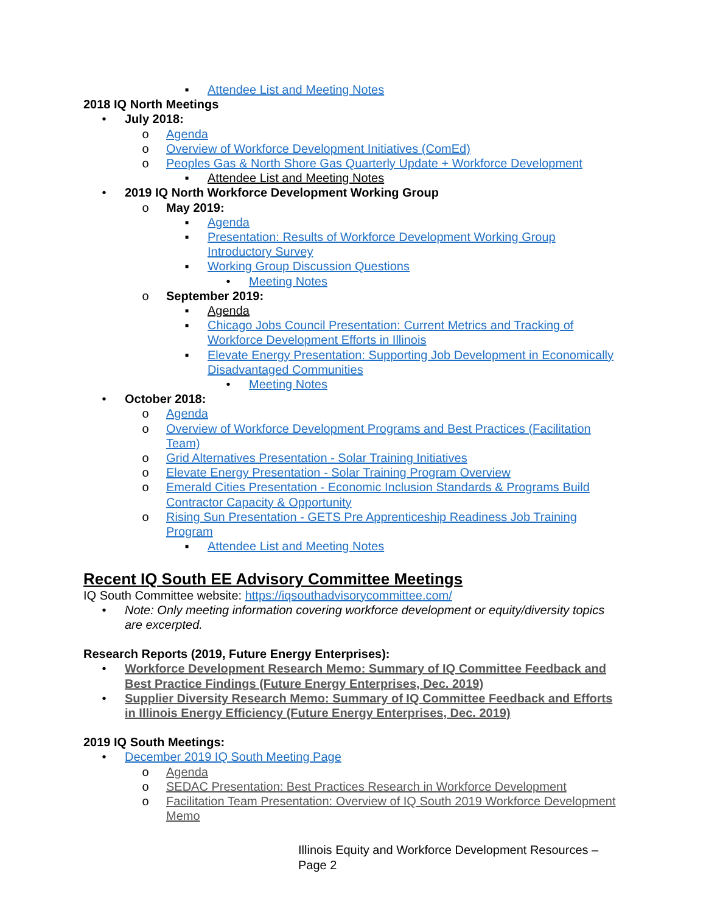▪ Attendee List and Meeting Notes
2018 IQ North Meetings
• July 2018:
o Agenda
o Overview of Workforce Development Initiatives (ComEd)
o Peoples Gas & North Shore Gas Quarterly Update + Workforce Development
▪ Attendee List and Meeting Notes
• 2019 IQ North Workforce Development Working Group
o May 2019:
▪ Agenda
▪ Presentation: Results of Workforce Development Working Group Introductory Survey
▪ Working Group Discussion Questions
• Meeting Notes
o September 2019:
▪ Agenda
▪ Chicago Jobs Council Presentation: Current Metrics and Tracking of Workforce Development Efforts in Illinois
▪ Elevate Energy Presentation: Supporting Job Development in Economically Disadvantaged Communities
• Meeting Notes
• October 2018:
o Agenda
o Overview of Workforce Development Programs and Best Practices (Facilitation Team)
o Grid Alternatives Presentation - Solar Training Initiatives
o Elevate Energy Presentation - Solar Training Program Overview
o Emerald Cities Presentation - Economic Inclusion Standards & Programs Build Contractor Capacity & Opportunity
o Rising Sun Presentation - GETS Pre Apprenticeship Readiness Job Training Program
▪ Attendee List and Meeting Notes
Recent IQ South EE Advisory Committee Meetings
IQ South Committee website: https://iqsouthadvisorycommittee.com/
• Note: Only meeting information covering workforce development or equity/diversity topics are excerpted.
Research Reports (2019, Future Energy Enterprises):
• Workforce Development Research Memo: Summary of IQ Committee Feedback and Best Practice Findings (Future Energy Enterprises, Dec. 2019)
• Supplier Diversity Research Memo: Summary of IQ Committee Feedback and Efforts in Illinois Energy Efficiency (Future Energy Enterprises, Dec. 2019)
2019 IQ South Meetings:
• December 2019 IQ South Meeting Page
o Agenda
o SEDAC Presentation: Best Practices Research in Workforce Development
o Facilitation Team Presentation: Overview of IQ South 2019 Workforce Development Memo
Illinois Equity and Workforce Development Resources – Page 2